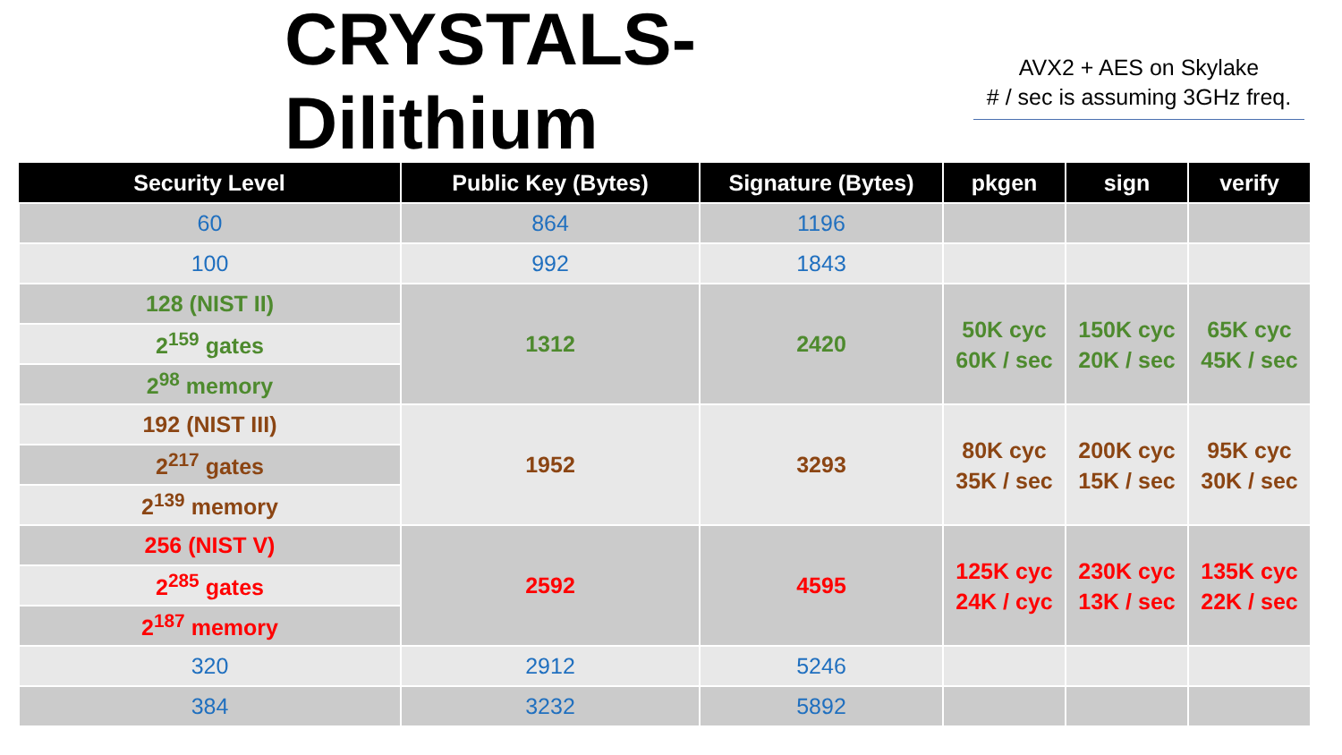CRYSTALS-Dilithium
AVX2 + AES on Skylake
# / sec is assuming 3GHz freq.
| Security Level | Public Key (Bytes) | Signature (Bytes) | pkgen | sign | verify |
| --- | --- | --- | --- | --- | --- |
| 60 | 864 | 1196 | | | |
| 100 | 992 | 1843 | | | |
| 128 (NIST II) | 1312 | 2420 | 50K cyc 60K / sec | 150K cyc 20K / sec | 65K cyc 45K / sec |
| 2<sup>159</sup> gates | | | | | |
| 2<sup>98</sup> memory | | | | | |
| 192 (NIST III) | 1952 | 3293 | 80K cyc 35K / sec | 200K cyc 15K / sec | 95K cyc 30K / sec |
| 2<sup>217</sup> gates | | | | | |
| 2<sup>139</sup> memory | | | | | |
| 256 (NIST V) | 2592 | 4595 | 125K cyc 24K / cyc | 230K cyc 13K / sec | 135K cyc 22K / sec |
| 2<sup>285</sup> gates | | | | | |
| 2<sup>187</sup> memory | | | | | |
| 320 | 2912 | 5246 | | | |
| 384 | 3232 | 5892 | | | |